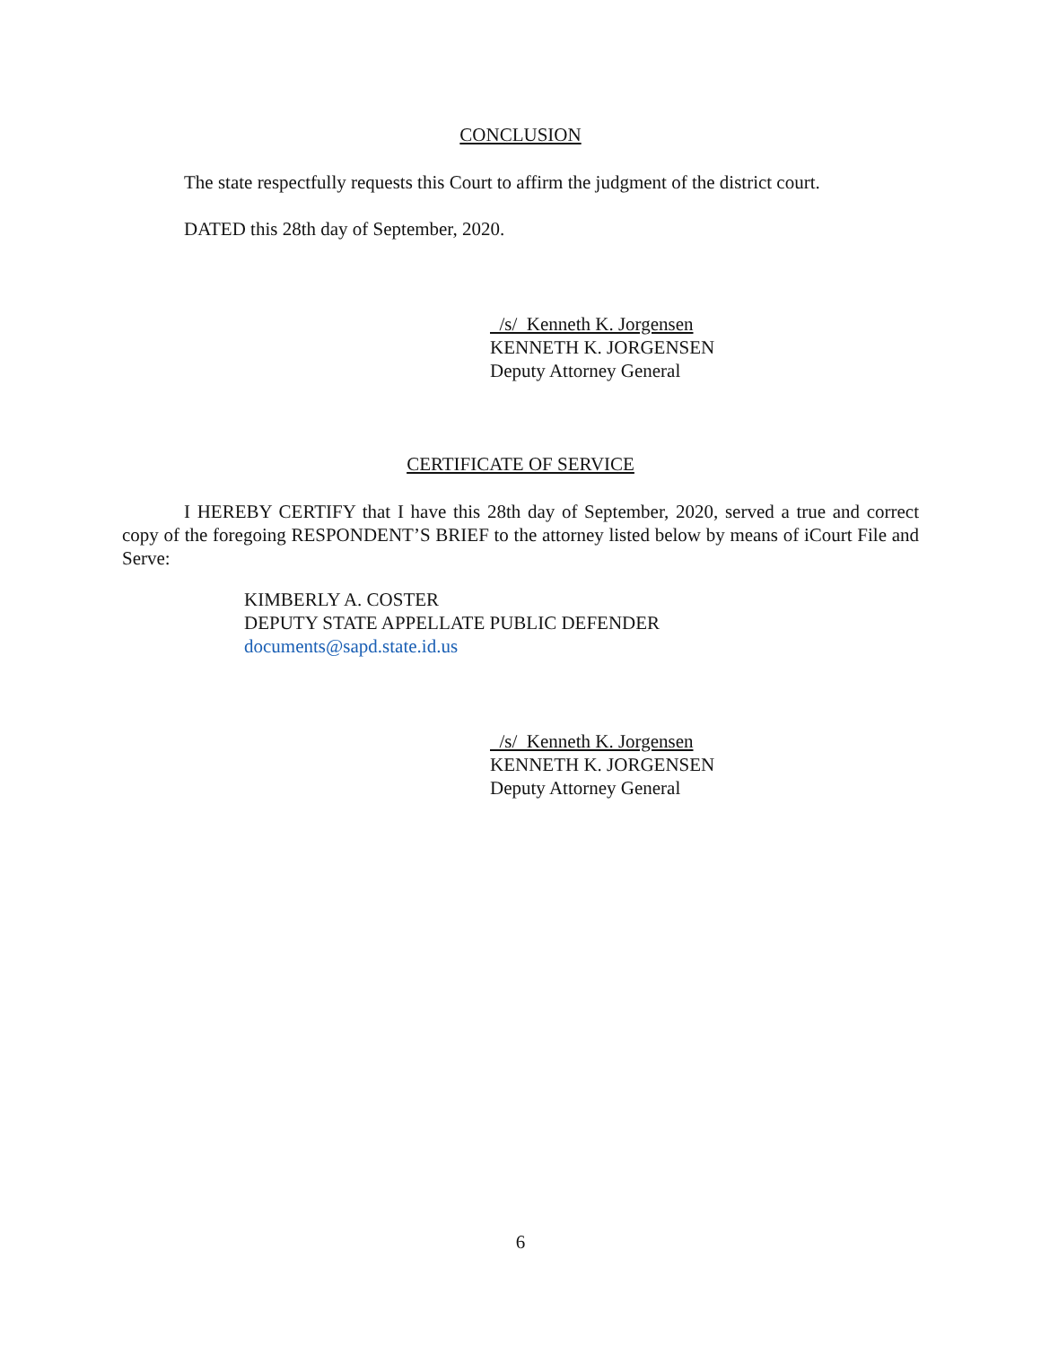CONCLUSION
The state respectfully requests this Court to affirm the judgment of the district court.
DATED this 28th day of September, 2020.
/s/ Kenneth K. Jorgensen
KENNETH K. JORGENSEN
Deputy Attorney General
CERTIFICATE OF SERVICE
I HEREBY CERTIFY that I have this 28th day of September, 2020, served a true and correct copy of the foregoing RESPONDENT’S BRIEF to the attorney listed below by means of iCourt File and Serve:
KIMBERLY A. COSTER
DEPUTY STATE APPELLATE PUBLIC DEFENDER
documents@sapd.state.id.us
/s/ Kenneth K. Jorgensen
KENNETH K. JORGENSEN
Deputy Attorney General
6